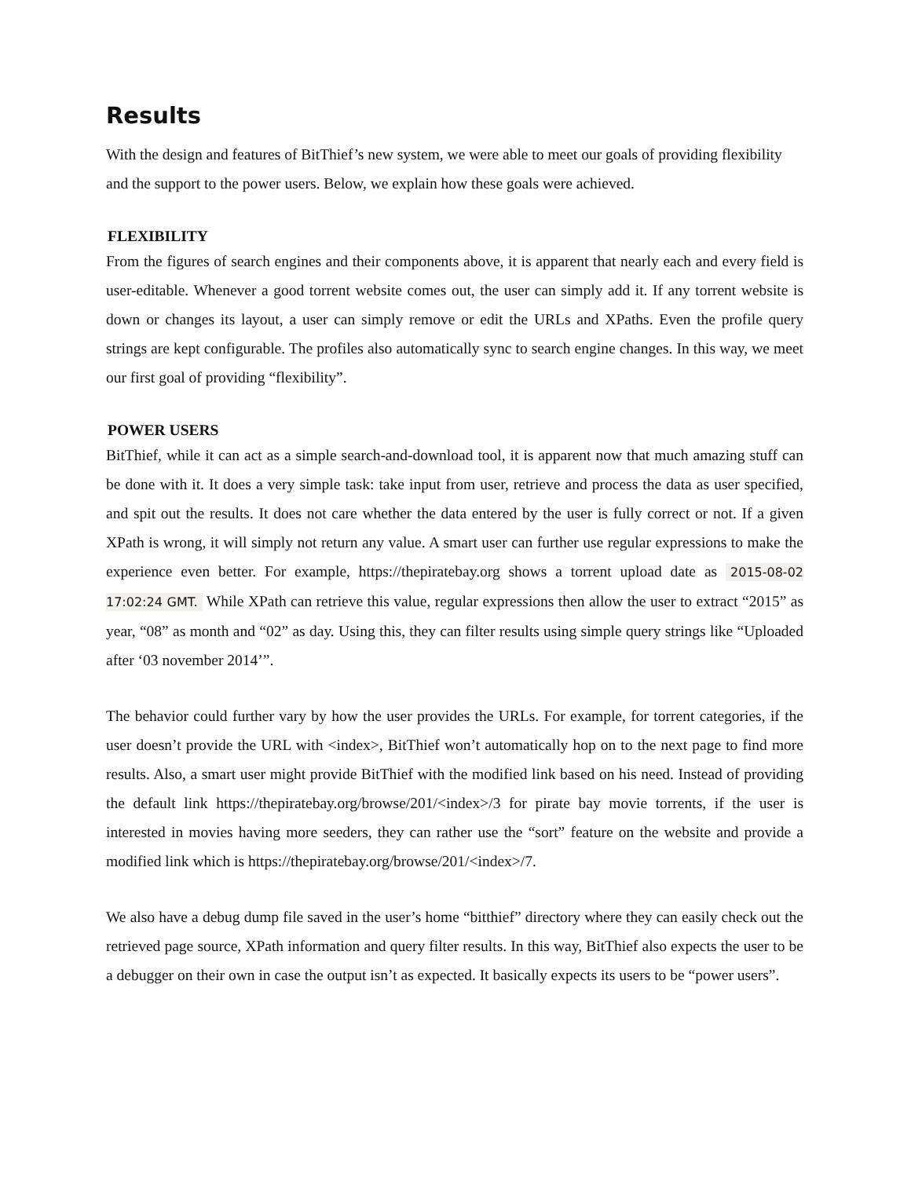Results
With the design and features of BitThief’s new system, we were able to meet our goals of providing flexibility and the support to the power users. Below, we explain how these goals were achieved.
FLEXIBILITY
From the figures of search engines and their components above, it is apparent that nearly each and every field is user-editable. Whenever a good torrent website comes out, the user can simply add it. If any torrent website is down or changes its layout, a user can simply remove or edit the URLs and XPaths. Even the profile query strings are kept configurable. The profiles also automatically sync to search engine changes. In this way, we meet our first goal of providing “flexibility”.
POWER USERS
BitThief, while it can act as a simple search-and-download tool, it is apparent now that much amazing stuff can be done with it. It does a very simple task: take input from user, retrieve and process the data as user specified, and spit out the results. It does not care whether the data entered by the user is fully correct or not. If a given XPath is wrong, it will simply not return any value. A smart user can further use regular expressions to make the experience even better. For example, https://thepiratebay.org shows a torrent upload date as 2015-08-02 17:02:24 GMT. While XPath can retrieve this value, regular expressions then allow the user to extract “2015” as year, “08” as month and “02” as day. Using this, they can filter results using simple query strings like “Uploaded after ‘03 november 2014’”.
The behavior could further vary by how the user provides the URLs. For example, for torrent categories, if the user doesn’t provide the URL with <index>, BitThief won’t automatically hop on to the next page to find more results. Also, a smart user might provide BitThief with the modified link based on his need. Instead of providing the default link https://thepiratebay.org/browse/201/<index>/3 for pirate bay movie torrents, if the user is interested in movies having more seeders, they can rather use the “sort” feature on the website and provide a modified link which is https://thepiratebay.org/browse/201/<index>/7.
We also have a debug dump file saved in the user’s home “bitthief” directory where they can easily check out the retrieved page source, XPath information and query filter results. In this way, BitThief also expects the user to be a debugger on their own in case the output isn’t as expected. It basically expects its users to be “power users”.